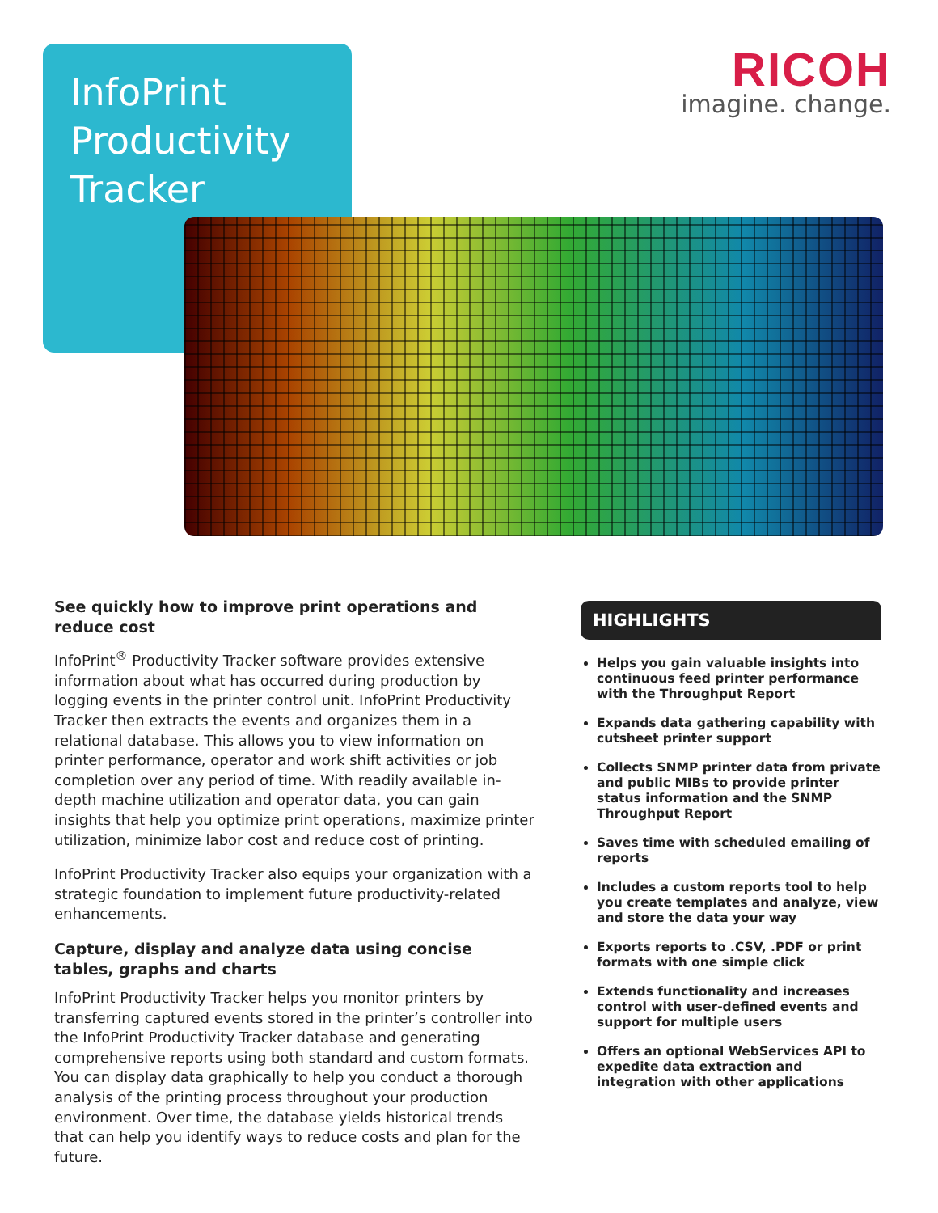InfoPrint
Productivity
Tracker
RICOH
imagine. change.
See quickly how to improve print operations and reduce cost
InfoPrint<sup>®</sup> Productivity Tracker software provides extensive information about what has occurred during production by logging events in the printer control unit. InfoPrint Productivity Tracker then extracts the events and organizes them in a relational database. This allows you to view information on printer performance, operator and work shift activities or job completion over any period of time. With readily available in-depth machine utilization and operator data, you can gain insights that help you optimize print operations, maximize printer utilization, minimize labor cost and reduce cost of printing.
InfoPrint Productivity Tracker also equips your organization with a strategic foundation to implement future productivity-related enhancements.
Capture, display and analyze data using concise tables, graphs and charts
InfoPrint Productivity Tracker helps you monitor printers by transferring captured events stored in the printer’s controller into the InfoPrint Productivity Tracker database and generating comprehensive reports using both standard and custom formats. You can display data graphically to help you conduct a thorough analysis of the printing process throughout your production environment. Over time, the database yields historical trends that can help you identify ways to reduce costs and plan for the future.
HIGHLIGHTS
Helps you gain valuable insights into continuous feed printer performance with the Throughput Report
Expands data gathering capability with cutsheet printer support
Collects SNMP printer data from private and public MIBs to provide printer status information and the SNMP Throughput Report
Saves time with scheduled emailing of reports
Includes a custom reports tool to help you create templates and analyze, view and store the data your way
Exports reports to .CSV, .PDF or print formats with one simple click
Extends functionality and increases control with user-defined events and support for multiple users
Offers an optional WebServices API to expedite data extraction and integration with other applications